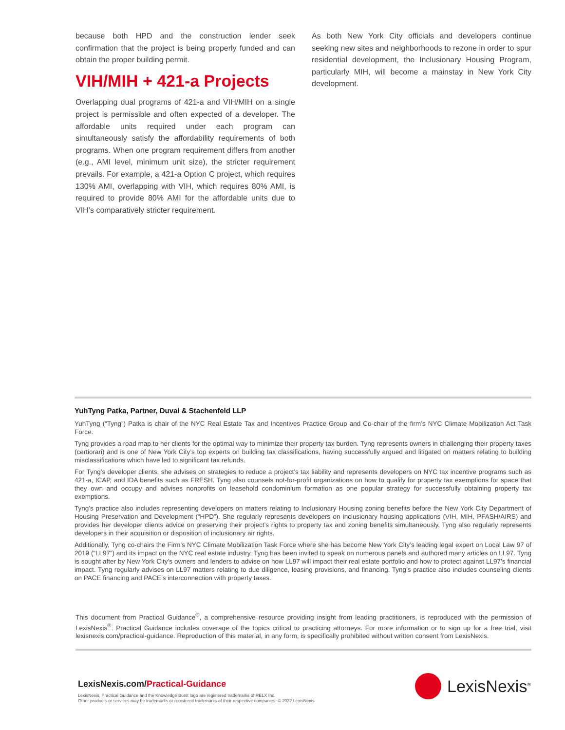because both HPD and the construction lender seek confirmation that the project is being properly funded and can obtain the proper building permit.
VIH/MIH + 421-a Projects
Overlapping dual programs of 421-a and VIH/MIH on a single project is permissible and often expected of a developer. The affordable units required under each program can simultaneously satisfy the affordability requirements of both programs. When one program requirement differs from another (e.g., AMI level, minimum unit size), the stricter requirement prevails. For example, a 421-a Option C project, which requires 130% AMI, overlapping with VIH, which requires 80% AMI, is required to provide 80% AMI for the affordable units due to VIH’s comparatively stricter requirement.
As both New York City officials and developers continue seeking new sites and neighborhoods to rezone in order to spur residential development, the Inclusionary Housing Program, particularly MIH, will become a mainstay in New York City development.
YuhTyng Patka, Partner, Duval & Stachenfeld LLP
YuhTyng (“Tyng”) Patka is chair of the NYC Real Estate Tax and Incentives Practice Group and Co-chair of the firm’s NYC Climate Mobilization Act Task Force.
Tyng provides a road map to her clients for the optimal way to minimize their property tax burden. Tyng represents owners in challenging their property taxes (certiorari) and is one of New York City’s top experts on building tax classifications, having successfully argued and litigated on matters relating to building misclassifications which have led to significant tax refunds.
For Tyng’s developer clients, she advises on strategies to reduce a project’s tax liability and represents developers on NYC tax incentive programs such as 421-a, ICAP, and IDA benefits such as FRESH. Tyng also counsels not-for-profit organizations on how to qualify for property tax exemptions for space that they own and occupy and advises nonprofits on leasehold condominium formation as one popular strategy for successfully obtaining property tax exemptions.
Tyng’s practice also includes representing developers on matters relating to Inclusionary Housing zoning benefits before the New York City Department of Housing Preservation and Development (“HPD”). She regularly represents developers on inclusionary housing applications (VIH, MIH, PFASH/AIRS) and provides her developer clients advice on preserving their project’s rights to property tax and zoning benefits simultaneously. Tyng also regularly represents developers in their acquisition or disposition of inclusionary air rights.
Additionally, Tyng co-chairs the Firm’s NYC Climate Mobilization Task Force where she has become New York City’s leading legal expert on Local Law 97 of 2019 (“LL97”) and its impact on the NYC real estate industry. Tyng has been invited to speak on numerous panels and authored many articles on LL97. Tyng is sought after by New York City’s owners and lenders to advise on how LL97 will impact their real estate portfolio and how to protect against LL97’s financial impact. Tyng regularly advises on LL97 matters relating to due diligence, leasing provisions, and financing. Tyng’s practice also includes counseling clients on PACE financing and PACE’s interconnection with property taxes.
This document from Practical Guidance<sup>®</sup>, a comprehensive resource providing insight from leading practitioners, is reproduced with the permission of LexisNexis<sup>®</sup>. Practical Guidance includes coverage of the topics critical to practicing attorneys. For more information or to sign up for a free trial, visit lexisnexis.com/practical-guidance. Reproduction of this material, in any form, is specifically prohibited without written consent from LexisNexis.
LexisNexis.com/Practical-Guidance
LexisNexis, Practical Guidance and the Knowledge Burst logo are registered trademarks of RELX Inc.
Other products or services may be trademarks or registered trademarks of their respective companies. © 2022 LexisNexis
LexisNexis<sup>®</sup>